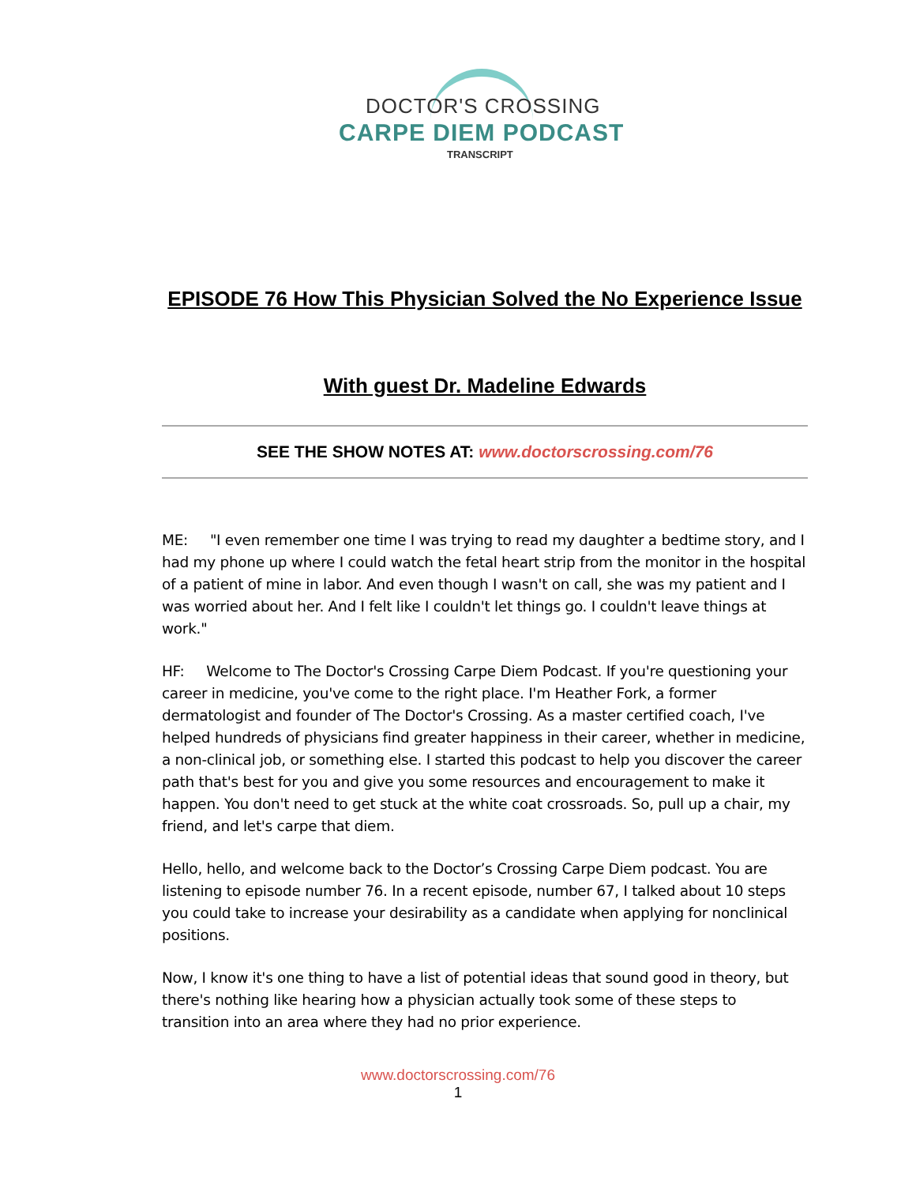DOCTOR'S CROSSING
CARPE DIEM PODCAST
TRANSCRIPT
EPISODE 76 How This Physician Solved the No Experience Issue
With guest Dr. Madeline Edwards
SEE THE SHOW NOTES AT: www.doctorscrossing.com/76
ME: "I even remember one time I was trying to read my daughter a bedtime story, and I had my phone up where I could watch the fetal heart strip from the monitor in the hospital of a patient of mine in labor. And even though I wasn't on call, she was my patient and I was worried about her. And I felt like I couldn't let things go. I couldn't leave things at work."
HF: Welcome to The Doctor's Crossing Carpe Diem Podcast. If you're questioning your career in medicine, you've come to the right place. I'm Heather Fork, a former dermatologist and founder of The Doctor's Crossing. As a master certified coach, I've helped hundreds of physicians find greater happiness in their career, whether in medicine, a non-clinical job, or something else. I started this podcast to help you discover the career path that's best for you and give you some resources and encouragement to make it happen. You don't need to get stuck at the white coat crossroads. So, pull up a chair, my friend, and let's carpe that diem.
Hello, hello, and welcome back to the Doctor’s Crossing Carpe Diem podcast. You are listening to episode number 76. In a recent episode, number 67, I talked about 10 steps you could take to increase your desirability as a candidate when applying for nonclinical positions.
Now, I know it's one thing to have a list of potential ideas that sound good in theory, but there's nothing like hearing how a physician actually took some of these steps to transition into an area where they had no prior experience.
www.doctorscrossing.com/76
1